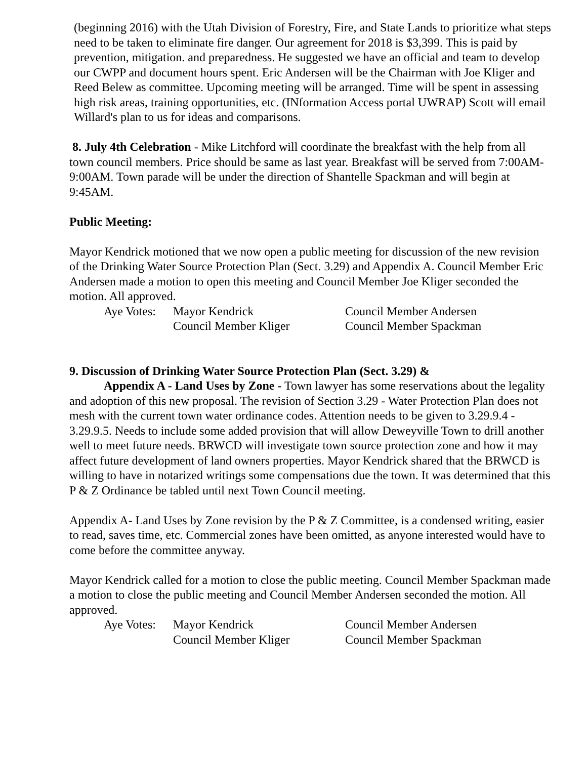(beginning 2016) with the Utah Division of Forestry, Fire, and State Lands to prioritize what steps need to be taken to eliminate fire danger. Our agreement for 2018 is $3,399. This is paid by prevention, mitigation. and preparedness. He suggested we have an official and team to develop our CWPP and document hours spent. Eric Andersen will be the Chairman with Joe Kliger and Reed Belew as committee. Upcoming meeting will be arranged. Time will be spent in assessing high risk areas, training opportunities, etc. (INformation Access portal UWRAP) Scott will email Willard's plan to us for ideas and comparisons.
8. July 4th Celebration - Mike Litchford will coordinate the breakfast with the help from all town council members. Price should be same as last year. Breakfast will be served from 7:00AM-9:00AM. Town parade will be under the direction of Shantelle Spackman and will begin at 9:45AM.
Public Meeting:
Mayor Kendrick motioned that we now open a public meeting for discussion of the new revision of the Drinking Water Source Protection Plan (Sect. 3.29) and Appendix A. Council Member Eric Andersen made a motion to open this meeting and Council Member Joe Kliger seconded the motion. All approved.
| Aye Votes: | Mayor Kendrick | Council Member Andersen |
| | Council Member Kliger | Council Member Spackman |
9. Discussion of Drinking Water Source Protection Plan (Sect. 3.29) &
Appendix A - Land Uses by Zone - Town lawyer has some reservations about the legality and adoption of this new proposal. The revision of Section 3.29 - Water Protection Plan does not mesh with the current town water ordinance codes. Attention needs to be given to 3.29.9.4 - 3.29.9.5. Needs to include some added provision that will allow Deweyville Town to drill another well to meet future needs. BRWCD will investigate town source protection zone and how it may affect future development of land owners properties. Mayor Kendrick shared that the BRWCD is willing to have in notarized writings some compensations due the town. It was determined that this P & Z Ordinance be tabled until next Town Council meeting.
Appendix A- Land Uses by Zone revision by the P & Z Committee, is a condensed writing, easier to read, saves time, etc. Commercial zones have been omitted, as anyone interested would have to come before the committee anyway.
Mayor Kendrick called for a motion to close the public meeting. Council Member Spackman made a motion to close the public meeting and Council Member Andersen seconded the motion. All approved.
| Aye Votes: | Mayor Kendrick | Council Member Andersen |
| | Council Member Kliger | Council Member Spackman |